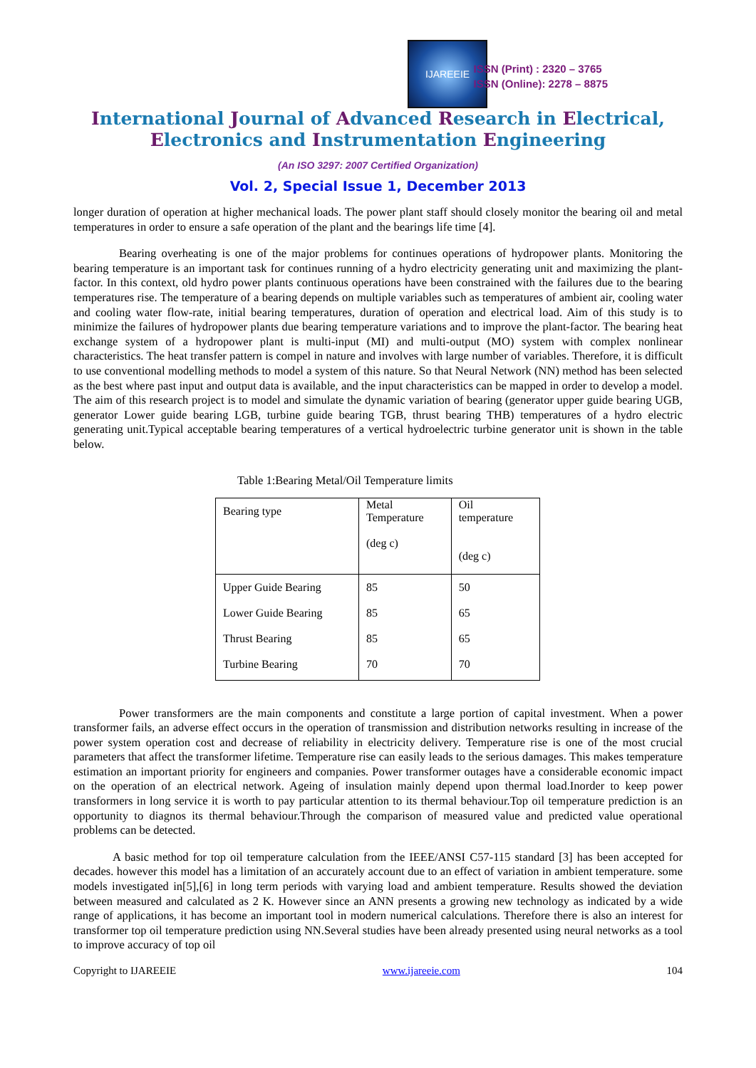IJAREEIE
ISSN (Print) : 2320 – 3765
ISSN (Online): 2278 – 8875
International Journal of Advanced Research in Electrical,
Electronics and Instrumentation Engineering
(An ISO 3297: 2007 Certified Organization)
Vol. 2, Special Issue 1, December 2013
longer duration of operation at higher mechanical loads. The power plant staff should closely monitor the bearing oil and metal temperatures in order to ensure a safe operation of the plant and the bearings life time [4].
Bearing overheating is one of the major problems for continues operations of hydropower plants. Monitoring the bearing temperature is an important task for continues running of a hydro electricity generating unit and maximizing the plant-factor. In this context, old hydro power plants continuous operations have been constrained with the failures due to the bearing temperatures rise. The temperature of a bearing depends on multiple variables such as temperatures of ambient air, cooling water and cooling water flow-rate, initial bearing temperatures, duration of operation and electrical load. Aim of this study is to minimize the failures of hydropower plants due bearing temperature variations and to improve the plant-factor. The bearing heat exchange system of a hydropower plant is multi-input (MI) and multi-output (MO) system with complex nonlinear characteristics. The heat transfer pattern is compel in nature and involves with large number of variables. Therefore, it is difficult to use conventional modelling methods to model a system of this nature. So that Neural Network (NN) method has been selected as the best where past input and output data is available, and the input characteristics can be mapped in order to develop a model. The aim of this research project is to model and simulate the dynamic variation of bearing (generator upper guide bearing UGB, generator Lower guide bearing LGB, turbine guide bearing TGB, thrust bearing THB) temperatures of a hydro electric generating unit.Typical acceptable bearing temperatures of a vertical hydroelectric turbine generator unit is shown in the table below.
Table 1:Bearing Metal/Oil Temperature limits
| Bearing type | Metal Temperature (deg c) | Oil temperature (deg c) |
| Upper Guide Bearing Lower Guide Bearing Thrust Bearing Turbine Bearing | 85 85 85 70 | 50 65 65 70 |
Power transformers are the main components and constitute a large portion of capital investment. When a power transformer fails, an adverse effect occurs in the operation of transmission and distribution networks resulting in increase of the power system operation cost and decrease of reliability in electricity delivery. Temperature rise is one of the most crucial parameters that affect the transformer lifetime. Temperature rise can easily leads to the serious damages. This makes temperature estimation an important priority for engineers and companies. Power transformer outages have a considerable economic impact on the operation of an electrical network. Ageing of insulation mainly depend upon thermal load.Inorder to keep power transformers in long service it is worth to pay particular attention to its thermal behaviour.Top oil temperature prediction is an opportunity to diagnos its thermal behaviour.Through the comparison of measured value and predicted value operational problems can be detected.
A basic method for top oil temperature calculation from the IEEE/ANSI C57-115 standard [3] has been accepted for decades. however this model has a limitation of an accurately account due to an effect of variation in ambient temperature. some models investigated in[5],[6] in long term periods with varying load and ambient temperature. Results showed the deviation between measured and calculated as 2 K. However since an ANN presents a growing new technology as indicated by a wide range of applications, it has become an important tool in modern numerical calculations. Therefore there is also an interest for transformer top oil temperature prediction using NN.Several studies have been already presented using neural networks as a tool to improve accuracy of top oil
Copyright to IJAREEIE www.ijareeie.com 104